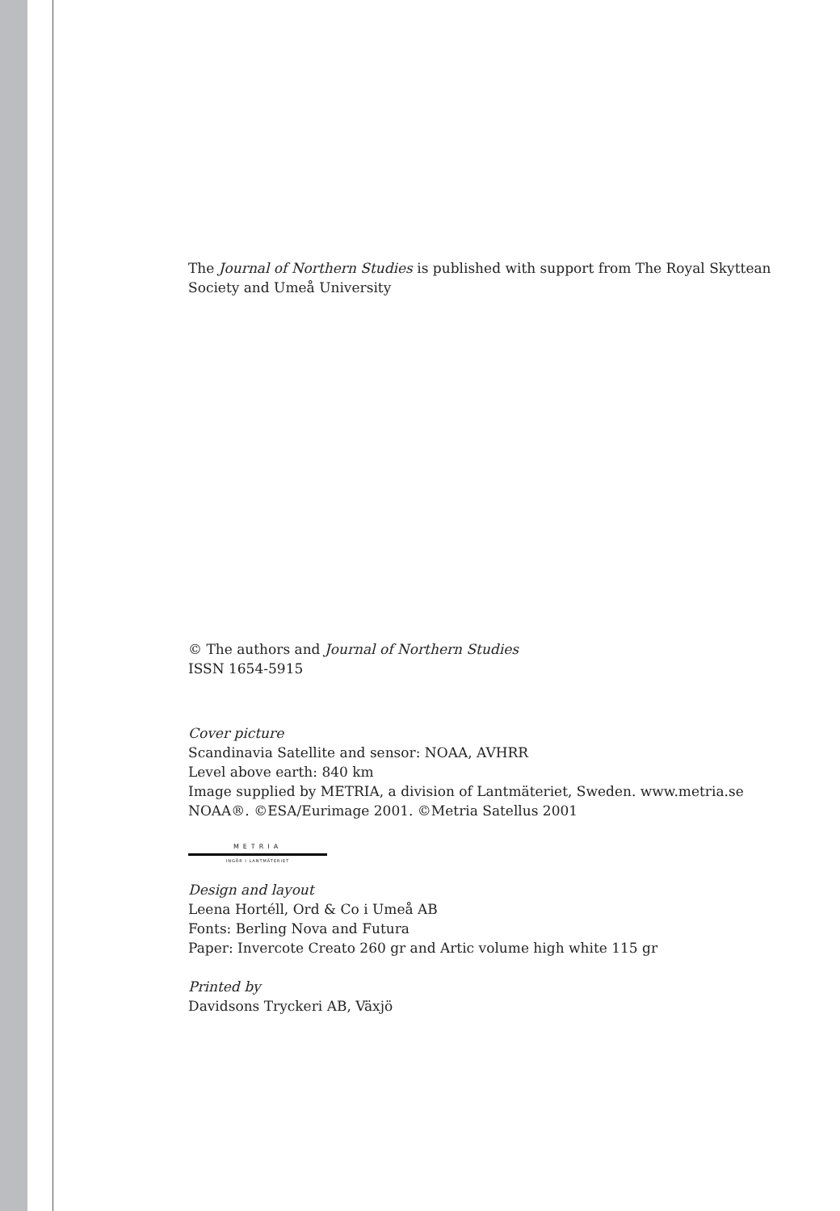The Journal of Northern Studies is published with support from The Royal Skyttean Society and Umeå University
© The authors and Journal of Northern Studies
ISSN 1654-5915
Cover picture
Scandinavia Satellite and sensor: NOAA, AVHRR
Level above earth: 840 km
Image supplied by METRIA, a division of Lantmäteriet, Sweden. www.metria.se
NOAA®. ©ESA/Eurimage 2001. ©Metria Satellus 2001
METRIA
INGÅR I LANTMÄTERIET
Design and layout
Leena Hortéll, Ord & Co i Umeå AB
Fonts: Berling Nova and Futura
Paper: Invercote Creato 260 gr and Artic volume high white 115 gr
Printed by
Davidsons Tryckeri AB, Växjö